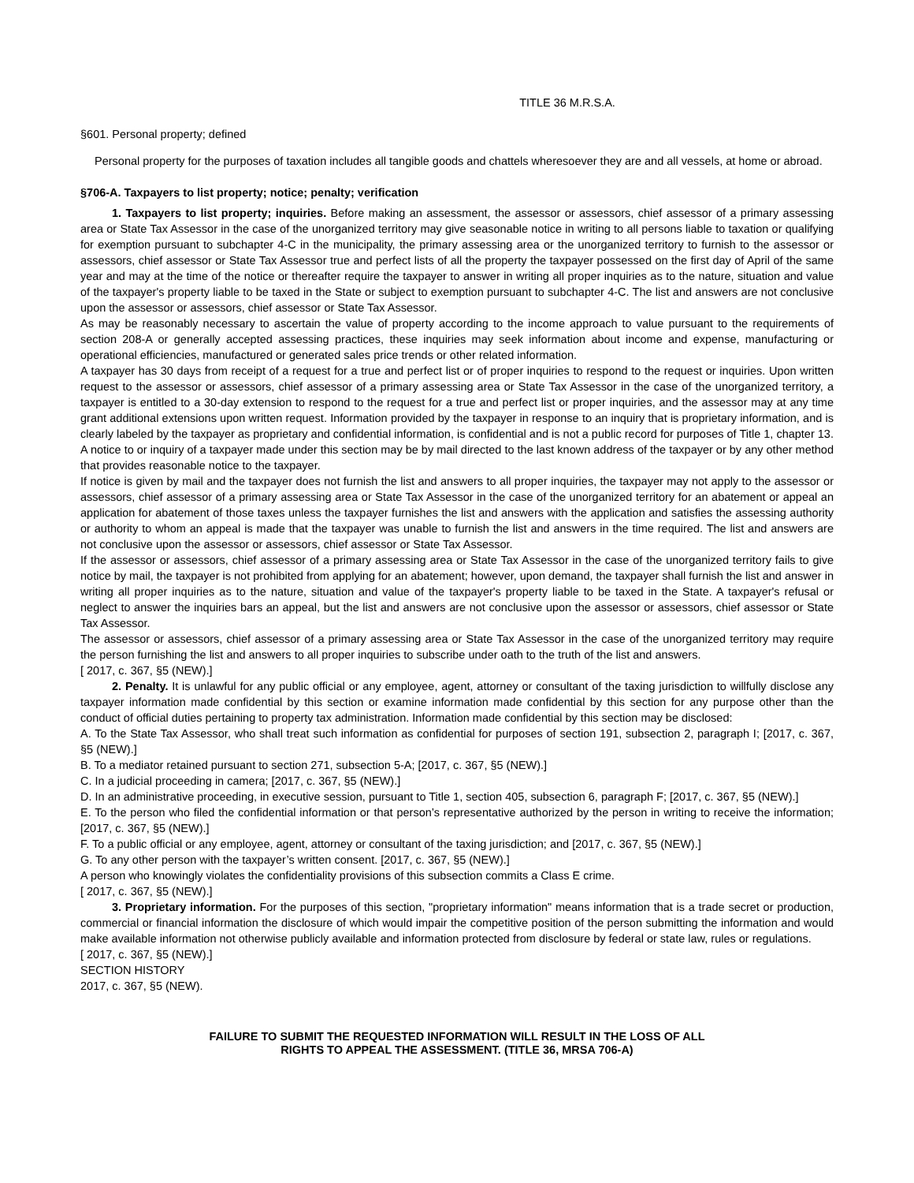TITLE 36 M.R.S.A.
§601. Personal property; defined
Personal property for the purposes of taxation includes all tangible goods and chattels wheresoever they are and all vessels, at home or abroad.
§706-A. Taxpayers to list property; notice; penalty; verification
1. Taxpayers to list property; inquiries. Before making an assessment, the assessor or assessors, chief assessor of a primary assessing area or State Tax Assessor in the case of the unorganized territory may give seasonable notice in writing to all persons liable to taxation or qualifying for exemption pursuant to subchapter 4-C in the municipality, the primary assessing area or the unorganized territory to furnish to the assessor or assessors, chief assessor or State Tax Assessor true and perfect lists of all the property the taxpayer possessed on the first day of April of the same year and may at the time of the notice or thereafter require the taxpayer to answer in writing all proper inquiries as to the nature, situation and value of the taxpayer's property liable to be taxed in the State or subject to exemption pursuant to subchapter 4-C. The list and answers are not conclusive upon the assessor or assessors, chief assessor or State Tax Assessor.
As may be reasonably necessary to ascertain the value of property according to the income approach to value pursuant to the requirements of section 208-A or generally accepted assessing practices, these inquiries may seek information about income and expense, manufacturing or operational efficiencies, manufactured or generated sales price trends or other related information.
A taxpayer has 30 days from receipt of a request for a true and perfect list or of proper inquiries to respond to the request or inquiries. Upon written request to the assessor or assessors, chief assessor of a primary assessing area or State Tax Assessor in the case of the unorganized territory, a taxpayer is entitled to a 30-day extension to respond to the request for a true and perfect list or proper inquiries, and the assessor may at any time grant additional extensions upon written request. Information provided by the taxpayer in response to an inquiry that is proprietary information, and is clearly labeled by the taxpayer as proprietary and confidential information, is confidential and is not a public record for purposes of Title 1, chapter 13.
A notice to or inquiry of a taxpayer made under this section may be by mail directed to the last known address of the taxpayer or by any other method that provides reasonable notice to the taxpayer.
If notice is given by mail and the taxpayer does not furnish the list and answers to all proper inquiries, the taxpayer may not apply to the assessor or assessors, chief assessor of a primary assessing area or State Tax Assessor in the case of the unorganized territory for an abatement or appeal an application for abatement of those taxes unless the taxpayer furnishes the list and answers with the application and satisfies the assessing authority or authority to whom an appeal is made that the taxpayer was unable to furnish the list and answers in the time required. The list and answers are not conclusive upon the assessor or assessors, chief assessor or State Tax Assessor.
If the assessor or assessors, chief assessor of a primary assessing area or State Tax Assessor in the case of the unorganized territory fails to give notice by mail, the taxpayer is not prohibited from applying for an abatement; however, upon demand, the taxpayer shall furnish the list and answer in writing all proper inquiries as to the nature, situation and value of the taxpayer's property liable to be taxed in the State. A taxpayer's refusal or neglect to answer the inquiries bars an appeal, but the list and answers are not conclusive upon the assessor or assessors, chief assessor or State Tax Assessor.
The assessor or assessors, chief assessor of a primary assessing area or State Tax Assessor in the case of the unorganized territory may require the person furnishing the list and answers to all proper inquiries to subscribe under oath to the truth of the list and answers.
[ 2017, c. 367, §5 (NEW).]
2. Penalty. It is unlawful for any public official or any employee, agent, attorney or consultant of the taxing jurisdiction to willfully disclose any taxpayer information made confidential by this section or examine information made confidential by this section for any purpose other than the conduct of official duties pertaining to property tax administration. Information made confidential by this section may be disclosed:
A. To the State Tax Assessor, who shall treat such information as confidential for purposes of section 191, subsection 2, paragraph I; [2017, c. 367, §5 (NEW).]
B. To a mediator retained pursuant to section 271, subsection 5-A; [2017, c. 367, §5 (NEW).]
C. In a judicial proceeding in camera; [2017, c. 367, §5 (NEW).]
D. In an administrative proceeding, in executive session, pursuant to Title 1, section 405, subsection 6, paragraph F; [2017, c. 367, §5 (NEW).]
E. To the person who filed the confidential information or that person’s representative authorized by the person in writing to receive the information; [2017, c. 367, §5 (NEW).]
F. To a public official or any employee, agent, attorney or consultant of the taxing jurisdiction; and [2017, c. 367, §5 (NEW).]
G. To any other person with the taxpayer’s written consent. [2017, c. 367, §5 (NEW).]
A person who knowingly violates the confidentiality provisions of this subsection commits a Class E crime.
[ 2017, c. 367, §5 (NEW).]
3. Proprietary information. For the purposes of this section, "proprietary information" means information that is a trade secret or production, commercial or financial information the disclosure of which would impair the competitive position of the person submitting the information and would make available information not otherwise publicly available and information protected from disclosure by federal or state law, rules or regulations.
[ 2017, c. 367, §5 (NEW).]
SECTION HISTORY
2017, c. 367, §5 (NEW).
FAILURE TO SUBMIT THE REQUESTED INFORMATION WILL RESULT IN THE LOSS OF ALL
RIGHTS TO APPEAL THE ASSESSMENT. (TITLE 36, MRSA 706-A)